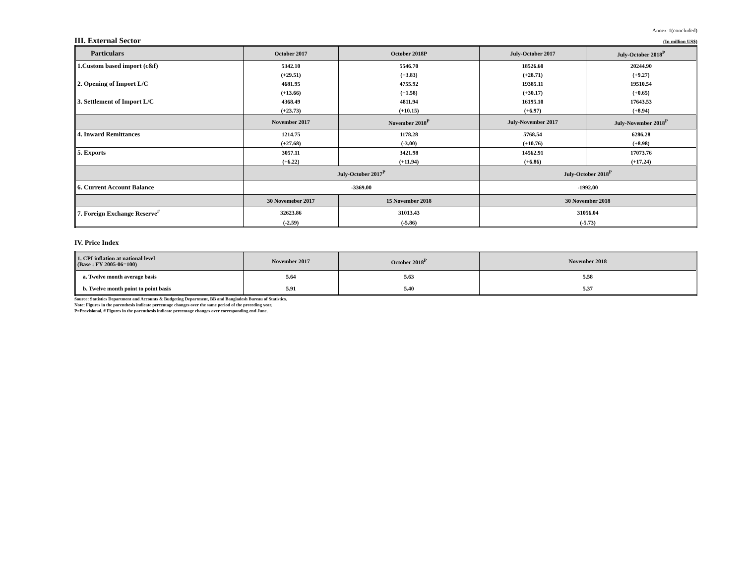Annex-1(concluded)
III. External Sector
(In million US$)
| Particulars | October 2017 | October 2018P | July-October 2017 | July-October 2018<sup>P</sup> |
| --- | --- | --- | --- | --- |
| 1.Custom based import (c&f) | 5342.10 | 5546.70 | 18526.60 | 20244.90 |
| | (+29.51) | (+3.83) | (+28.71) | (+9.27) |
| 2. Opening of Import L/C | 4681.95 | 4755.92 | 19385.11 | 19510.54 |
| | (+13.66) | (+1.58) | (+30.17) | (+0.65) |
| 3. Settlement of Import L/C | 4368.49 | 4811.94 | 16195.10 | 17643.53 |
| | (+23.73) | (+10.15) | (+6.97) | (+8.94) |
| | November 2017 | November 2018<sup>P</sup> | July-November 2017 | July-November 2018<sup>P</sup> |
| 4. Inward Remittances | 1214.75 | 1178.28 | 5768.54 | 6286.28 |
| | (+27.68) | (-3.00) | (+10.76) | (+8.98) |
| 5. Exports | 3057.11 | 3421.98 | 14562.91 | 17073.76 |
| | (+6.22) | (+11.94) | (+6.86) | (+17.24) |
| | July-October 2017<sup>P</sup> | | July-October 2018<sup>P</sup> | |
| 6. Current Account Balance | -3369.00 | | -1992.00 | |
| | 30 Novemeber 2017 | 15 November 2018 | 30 November 2018 | |
| 7. Foreign Exchange Reserve<sup>#</sup> | 32623.86 | 31013.43 | 31056.04 | |
| | (-2.59) | (-5.86) | (-5.73) | |
IV. Price Index
| 1. CPI inflation at national level (Base : FY 2005-06=100) | November 2017 | October 2018<sup>P</sup> | November 2018 |
| a. Twelve month average basis | 5.64 | 5.63 | 5.58 |
| b. Twelve month point to point basis | 5.91 | 5.40 | 5.37 |
Source: Statistics Department and Accounts & Budgeting Department, BB and Bangladesh Bureau of Statistics.
Note: Figures in the parenthesis indicate percentage changes over the same period of the preceding year.
P=Provisional, # Figures in the parenthesis indicate percentage changes over corresponding end June.